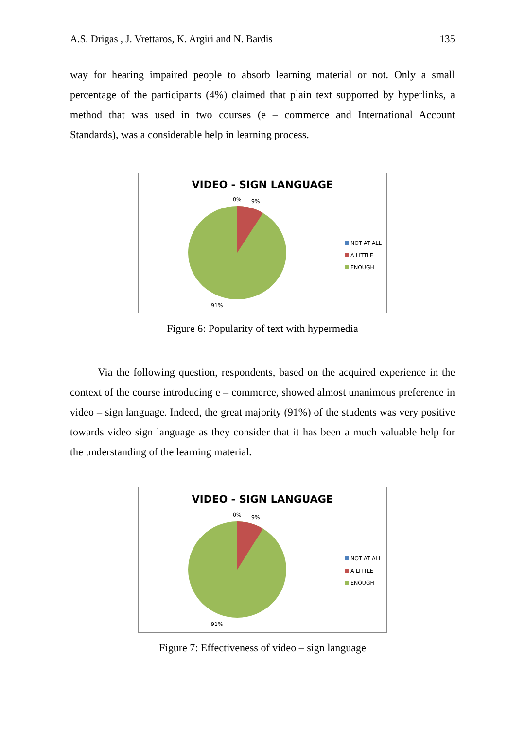A.S. Drigas , J. Vrettaros, K. Argiri and N. Bardis 135
way for hearing impaired people to absorb learning material or not. Only a small percentage of the participants (4%) claimed that plain text supported by hyperlinks, a method that was used in two courses (e – commerce and International Account Standards), was a considerable help in learning process.
VIDEO - SIGN LANGUAGE
0% 9%
NOT AT ALL
A LITTLE
ENOUGH
91%
Figure 6: Popularity of text with hypermedia
Via the following question, respondents, based on the acquired experience in the context of the course introducing e – commerce, showed almost unanimous preference in video – sign language. Indeed, the great majority (91%) of the students was very positive towards video sign language as they consider that it has been a much valuable help for the understanding of the learning material.
VIDEO - SIGN LANGUAGE
0% 9%
NOT AT ALL
A LITTLE
ENOUGH
91%
Figure 7: Effectiveness of video – sign language